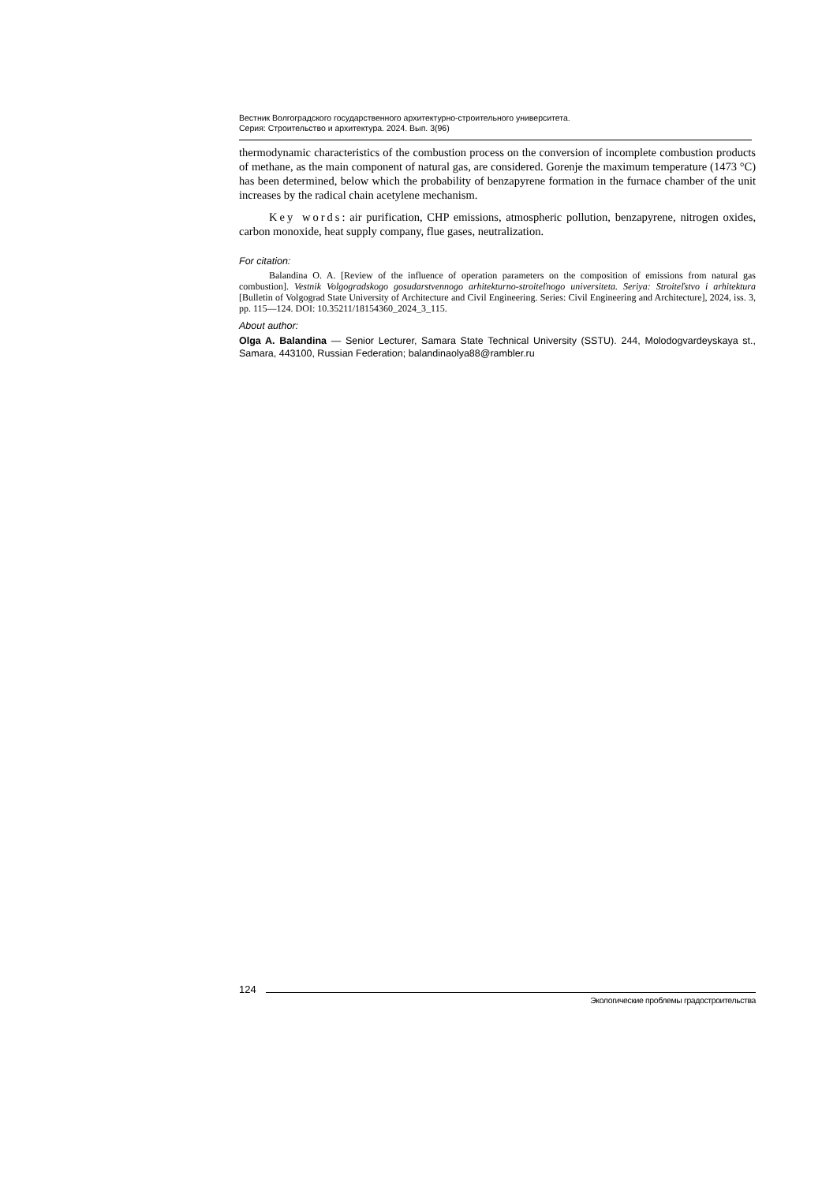Вестник Волгоградского государственного архитектурно-строительного университета.
Серия: Строительство и архитектура. 2024. Вып. 3(96)
thermodynamic characteristics of the combustion process on the conversion of incomplete combustion products of methane, as the main component of natural gas, are considered. Gorenje the maximum temperature (1473 °C) has been determined, below which the probability of benzapyrene formation in the furnace chamber of the unit increases by the radical chain acetylene mechanism.
Key words: air purification, CHP emissions, atmospheric pollution, benzapyrene, nitrogen oxides, carbon monoxide, heat supply company, flue gases, neutralization.
For citation:
Balandina O. A. [Review of the influence of operation parameters on the composition of emissions from natural gas combustion]. Vestnik Volgogradskogo gosudarstvennogo arhitekturno-stroiteľnogo universiteta. Seriya: Stroiteľstvo i arhitektura [Bulletin of Volgograd State University of Architecture and Civil Engineering. Series: Civil Engineering and Architecture], 2024, iss. 3, pp. 115—124. DOI: 10.35211/18154360_2024_3_115.
About author:
Olga A. Balandina — Senior Lecturer, Samara State Technical University (SSTU). 244, Molodogvardeyskaya st., Samara, 443100, Russian Federation; balandinaolya88@rambler.ru
124
Экологические проблемы градостроительства